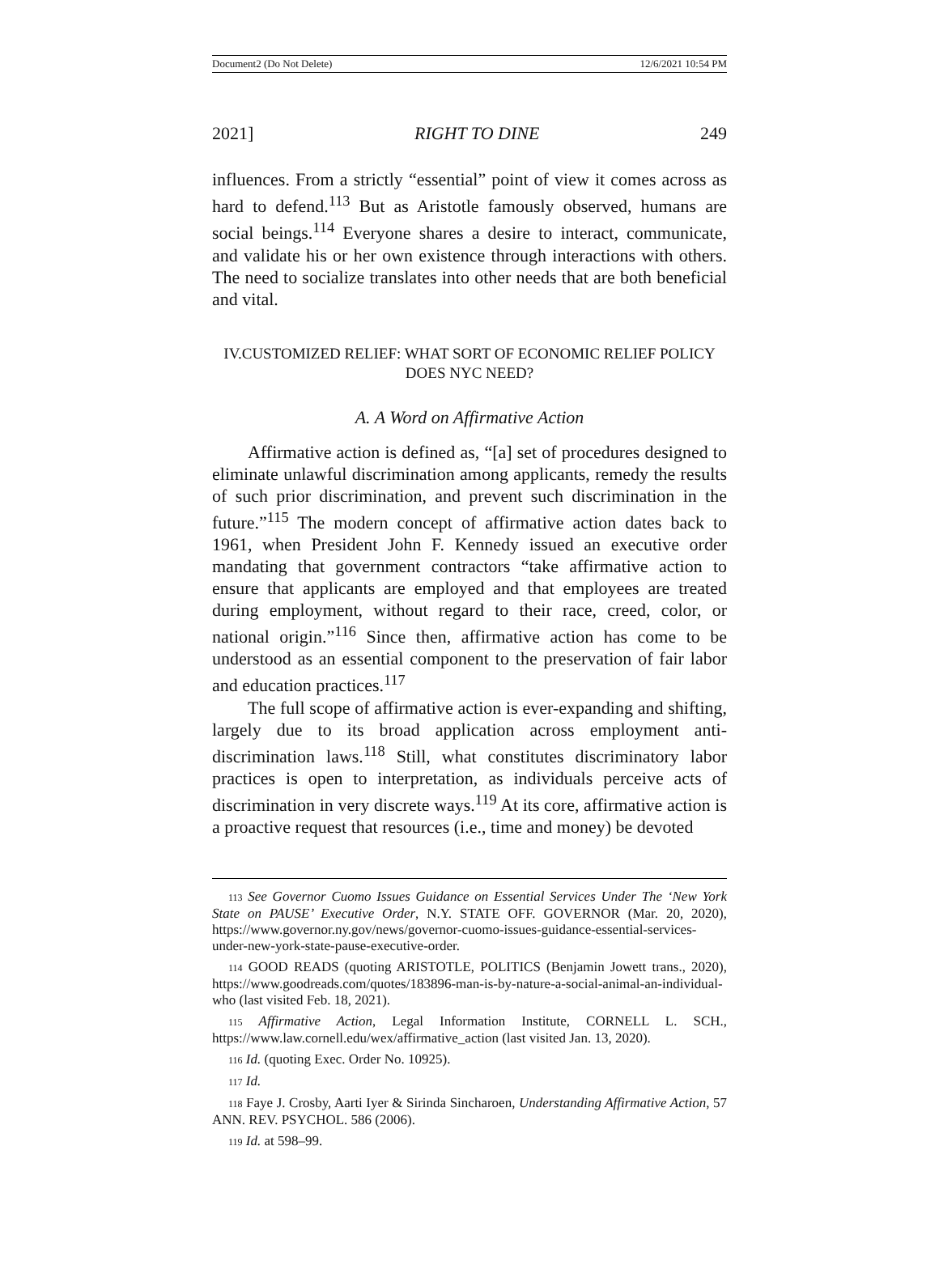Document2 (Do Not Delete) 12/6/2021 10:54 PM
2021] RIGHT TO DINE 249
influences. From a strictly “essential” point of view it comes across as hard to defend.<sup>113</sup> But as Aristotle famously observed, humans are social beings.<sup>114</sup> Everyone shares a desire to interact, communicate, and validate his or her own existence through interactions with others. The need to socialize translates into other needs that are both beneficial and vital.
IV.CUSTOMIZED RELIEF: WHAT SORT OF ECONOMIC RELIEF POLICY
DOES NYC NEED?
A. A Word on Affirmative Action
Affirmative action is defined as, “[a] set of procedures designed to eliminate unlawful discrimination among applicants, remedy the results of such prior discrimination, and prevent such discrimination in the future.”<sup>115</sup> The modern concept of affirmative action dates back to 1961, when President John F. Kennedy issued an executive order mandating that government contractors “take affirmative action to ensure that applicants are employed and that employees are treated during employment, without regard to their race, creed, color, or national origin.”<sup>116</sup> Since then, affirmative action has come to be understood as an essential component to the preservation of fair labor and education practices.<sup>117</sup>
The full scope of affirmative action is ever-expanding and shifting, largely due to its broad application across employment anti-discrimination laws.<sup>118</sup> Still, what constitutes discriminatory labor practices is open to interpretation, as individuals perceive acts of discrimination in very discrete ways.<sup>119</sup> At its core, affirmative action is a proactive request that resources (i.e., time and money) be devoted
113 See Governor Cuomo Issues Guidance on Essential Services Under The ‘New York State on PAUSE’ Executive Order, N.Y. STATE OFF. GOVERNOR (Mar. 20, 2020), https://www.governor.ny.gov/news/governor-cuomo-issues-guidance-essential-services-under-new-york-state-pause-executive-order.
114 GOOD READS (quoting ARISTOTLE, POLITICS (Benjamin Jowett trans., 2020), https://www.goodreads.com/quotes/183896-man-is-by-nature-a-social-animal-an-individual-who (last visited Feb. 18, 2021).
115 Affirmative Action, Legal Information Institute, CORNELL L. SCH., https://www.law.cornell.edu/wex/affirmative_action (last visited Jan. 13, 2020).
116 Id. (quoting Exec. Order No. 10925).
117 Id.
118 Faye J. Crosby, Aarti Iyer & Sirinda Sincharoen, Understanding Affirmative Action, 57 ANN. REV. PSYCHOL. 586 (2006).
119 Id. at 598–99.